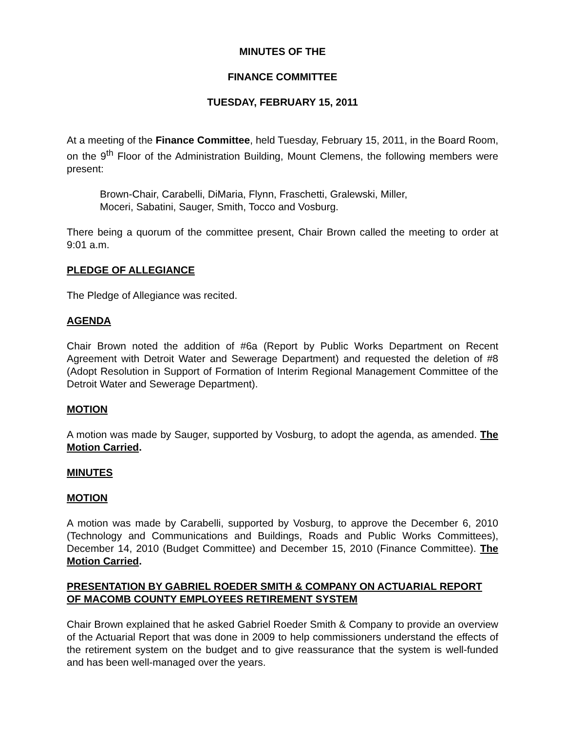MINUTES OF THE
FINANCE COMMITTEE
TUESDAY, FEBRUARY 15, 2011
At a meeting of the Finance Committee, held Tuesday, February 15, 2011, in the Board Room, on the 9<sup>th</sup> Floor of the Administration Building, Mount Clemens, the following members were present:
Brown-Chair, Carabelli, DiMaria, Flynn, Fraschetti, Gralewski, Miller,
Moceri, Sabatini, Sauger, Smith, Tocco and Vosburg.
There being a quorum of the committee present, Chair Brown called the meeting to order at 9:01 a.m.
PLEDGE OF ALLEGIANCE
The Pledge of Allegiance was recited.
AGENDA
Chair Brown noted the addition of #6a (Report by Public Works Department on Recent Agreement with Detroit Water and Sewerage Department) and requested the deletion of #8 (Adopt Resolution in Support of Formation of Interim Regional Management Committee of the Detroit Water and Sewerage Department).
MOTION
A motion was made by Sauger, supported by Vosburg, to adopt the agenda, as amended. The Motion Carried.
MINUTES
MOTION
A motion was made by Carabelli, supported by Vosburg, to approve the December 6, 2010 (Technology and Communications and Buildings, Roads and Public Works Committees), December 14, 2010 (Budget Committee) and December 15, 2010 (Finance Committee). The Motion Carried.
PRESENTATION BY GABRIEL ROEDER SMITH & COMPANY ON ACTUARIAL REPORT OF MACOMB COUNTY EMPLOYEES RETIREMENT SYSTEM
Chair Brown explained that he asked Gabriel Roeder Smith & Company to provide an overview of the Actuarial Report that was done in 2009 to help commissioners understand the effects of the retirement system on the budget and to give reassurance that the system is well-funded and has been well-managed over the years.